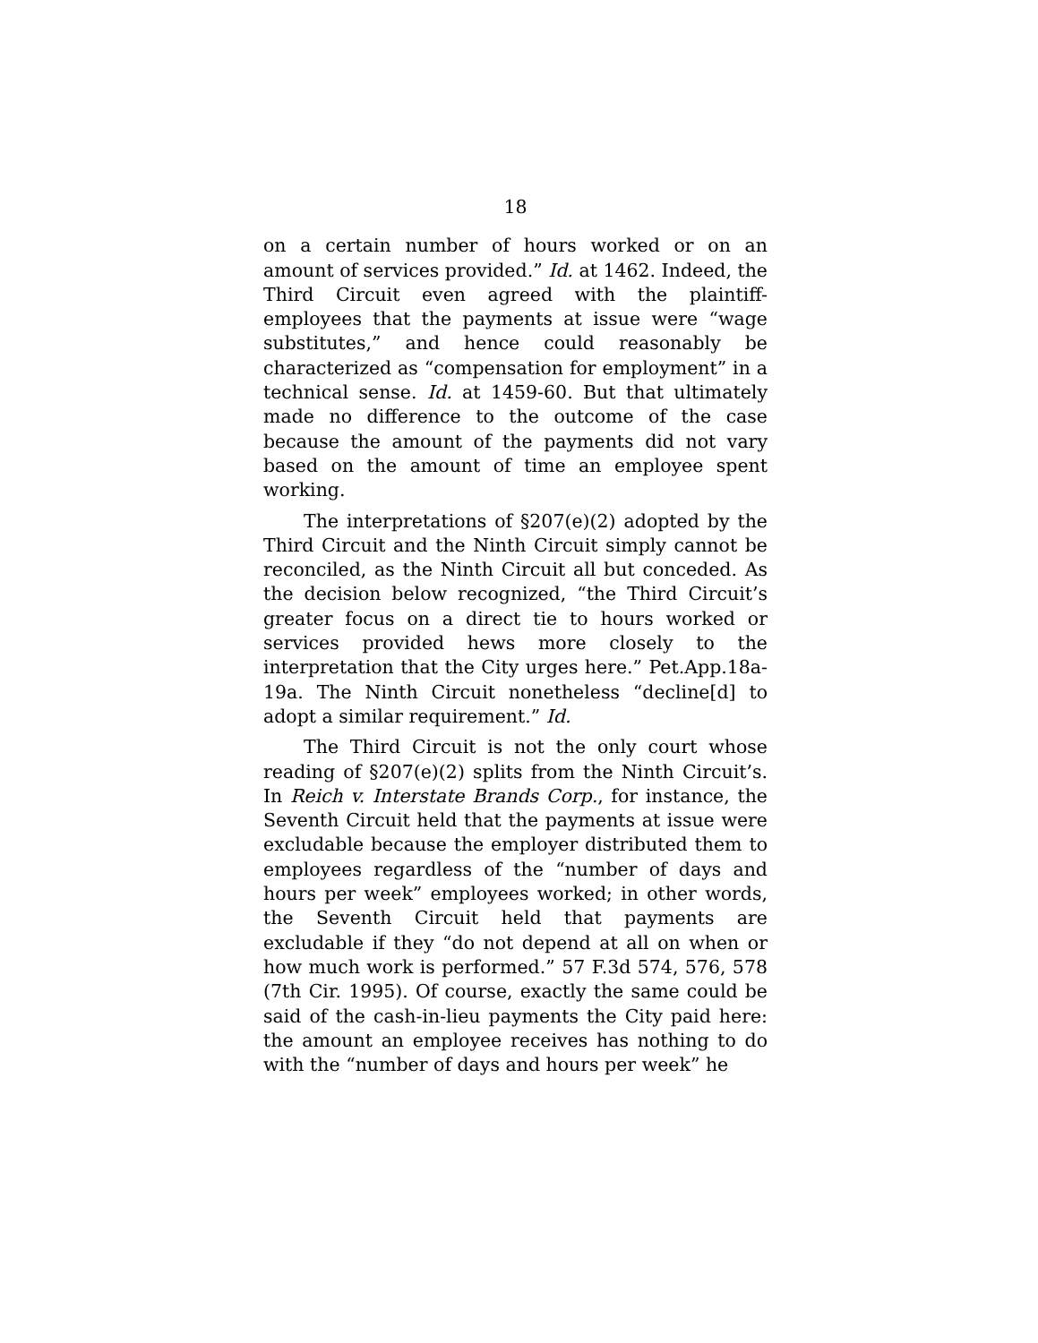18
on a certain number of hours worked or on an amount of services provided.” Id. at 1462. Indeed, the Third Circuit even agreed with the plaintiff-employees that the payments at issue were “wage substitutes,” and hence could reasonably be characterized as “compensation for employment” in a technical sense. Id. at 1459-60. But that ultimately made no difference to the outcome of the case because the amount of the payments did not vary based on the amount of time an employee spent working.
The interpretations of §207(e)(2) adopted by the Third Circuit and the Ninth Circuit simply cannot be reconciled, as the Ninth Circuit all but conceded. As the decision below recognized, “the Third Circuit’s greater focus on a direct tie to hours worked or services provided hews more closely to the interpretation that the City urges here.” Pet.App.18a-19a. The Ninth Circuit nonetheless “decline[d] to adopt a similar requirement.” Id.
The Third Circuit is not the only court whose reading of §207(e)(2) splits from the Ninth Circuit’s. In Reich v. Interstate Brands Corp., for instance, the Seventh Circuit held that the payments at issue were excludable because the employer distributed them to employees regardless of the “number of days and hours per week” employees worked; in other words, the Seventh Circuit held that payments are excludable if they “do not depend at all on when or how much work is performed.” 57 F.3d 574, 576, 578 (7th Cir. 1995). Of course, exactly the same could be said of the cash-in-lieu payments the City paid here: the amount an employee receives has nothing to do with the “number of days and hours per week” he